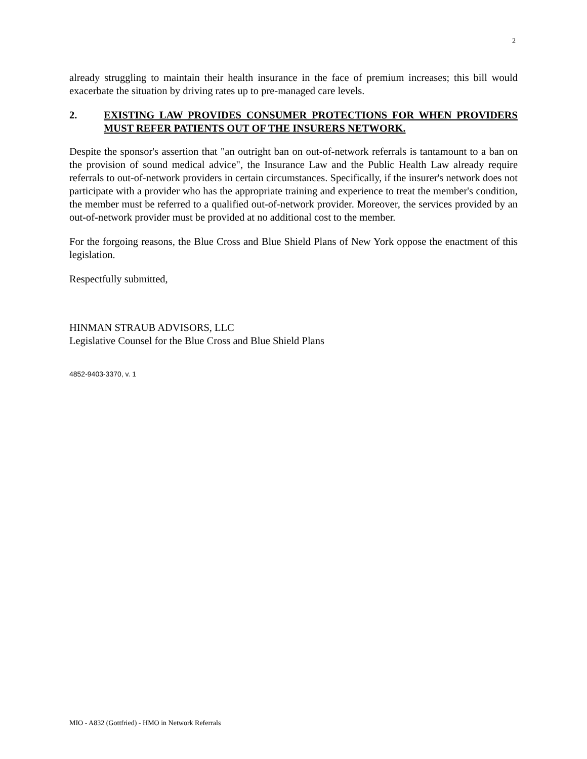2
already struggling to maintain their health insurance in the face of premium increases; this bill would exacerbate the situation by driving rates up to pre-managed care levels.
2. EXISTING LAW PROVIDES CONSUMER PROTECTIONS FOR WHEN PROVIDERS MUST REFER PATIENTS OUT OF THE INSURERS NETWORK.
Despite the sponsor's assertion that "an outright ban on out-of-network referrals is tantamount to a ban on the provision of sound medical advice", the Insurance Law and the Public Health Law already require referrals to out-of-network providers in certain circumstances. Specifically, if the insurer's network does not participate with a provider who has the appropriate training and experience to treat the member's condition, the member must be referred to a qualified out-of-network provider. Moreover, the services provided by an out-of-network provider must be provided at no additional cost to the member.
For the forgoing reasons, the Blue Cross and Blue Shield Plans of New York oppose the enactment of this legislation.
Respectfully submitted,
HINMAN STRAUB ADVISORS, LLC
Legislative Counsel for the Blue Cross and Blue Shield Plans
4852-9403-3370, v. 1
MIO - A832 (Gottfried) - HMO in Network Referrals